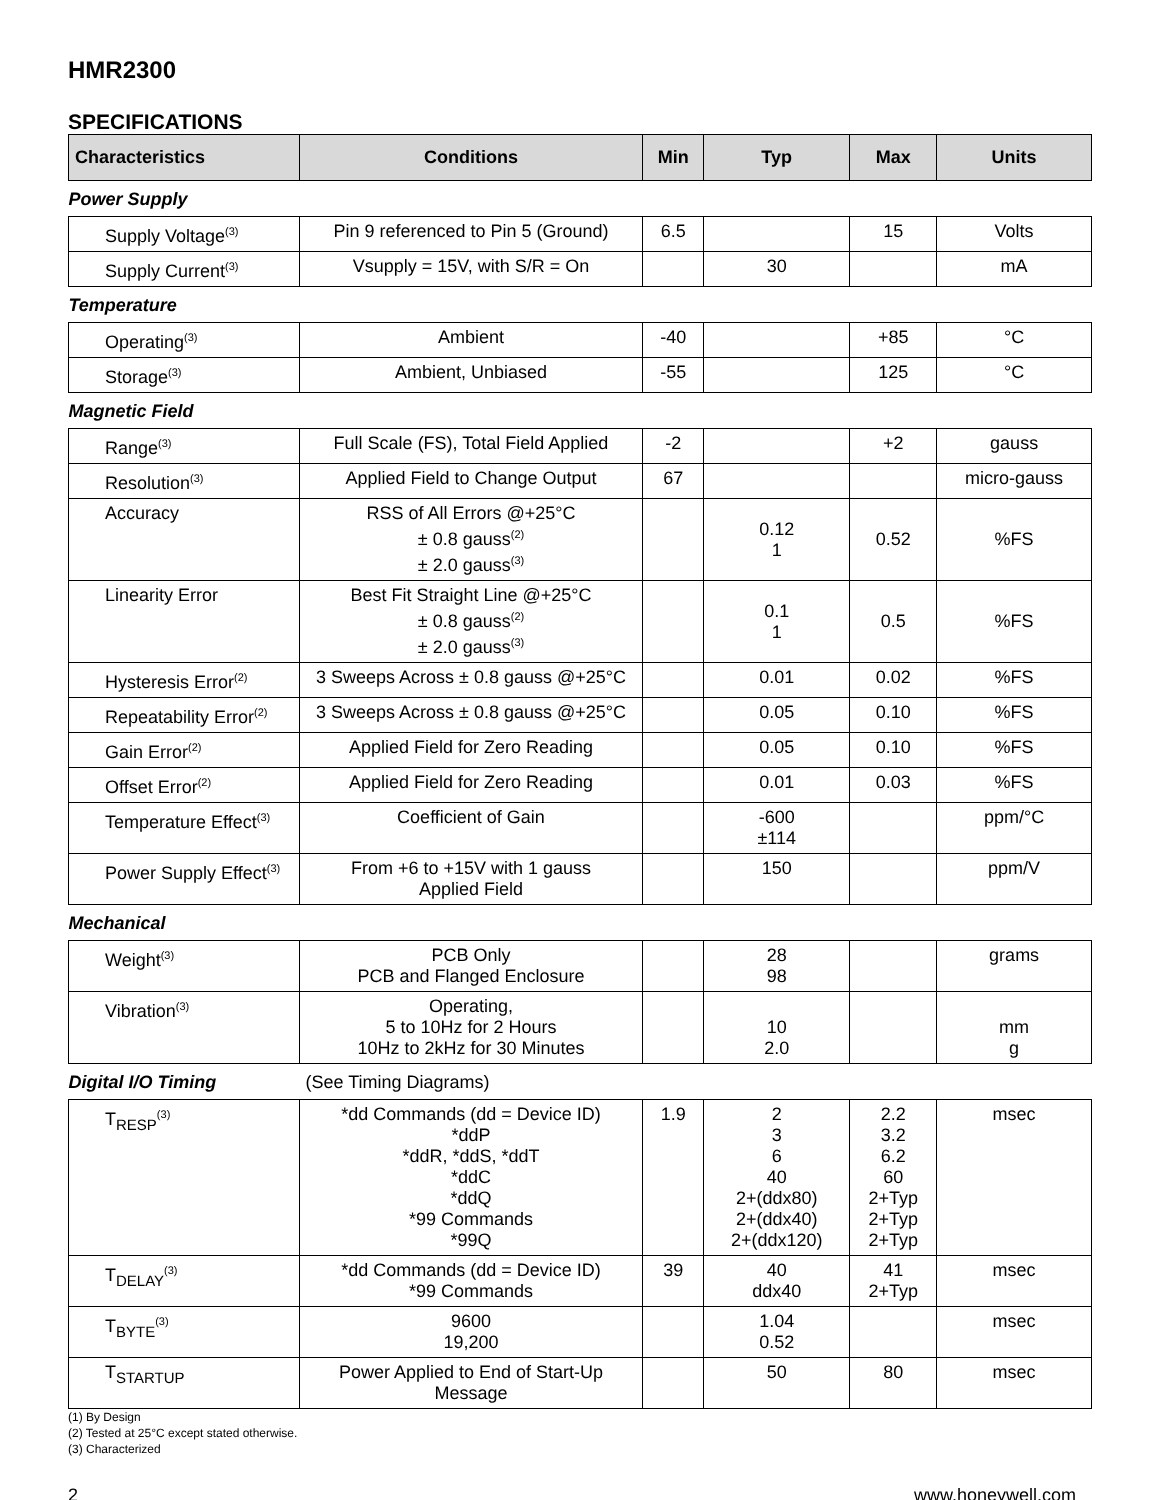HMR2300
SPECIFICATIONS
| Characteristics | Conditions | Min | Typ | Max | Units |
| --- | --- | --- | --- | --- | --- |
| Power Supply | | | | | |
| Supply Voltage<sup>(3)</sup> | Pin 9 referenced to Pin 5 (Ground) | 6.5 | | 15 | Volts |
| Supply Current<sup>(3)</sup> | Vsupply = 15V, with S/R = On | | 30 | | mA |
| Temperature | | | | | |
| Operating<sup>(3)</sup> | Ambient | -40 | | +85 | °C |
| Storage<sup>(3)</sup> | Ambient, Unbiased | -55 | | 125 | °C |
| Magnetic Field | | | | | |
| Range<sup>(3)</sup> | Full Scale (FS), Total Field Applied | -2 | | +2 | gauss |
| Resolution<sup>(3)</sup> | Applied Field to Change Output | 67 | | | micro-gauss |
| Accuracy | RSS of All Errors @+25°C ± 0.8 gauss<sup>(2)</sup> ± 2.0 gauss<sup>(3)</sup> | | 0.12 1 | 0.52 | %FS |
| Linearity Error | Best Fit Straight Line @+25°C ± 0.8 gauss<sup>(2)</sup> ± 2.0 gauss<sup>(3)</sup> | | 0.1 1 | 0.5 | %FS |
| Hysteresis Error<sup>(2)</sup> | 3 Sweeps Across ± 0.8 gauss @+25°C | | 0.01 | 0.02 | %FS |
| Repeatability Error<sup>(2)</sup> | 3 Sweeps Across ± 0.8 gauss @+25°C | | 0.05 | 0.10 | %FS |
| Gain Error<sup>(2)</sup> | Applied Field for Zero Reading | | 0.05 | 0.10 | %FS |
| Offset Error<sup>(2)</sup> | Applied Field for Zero Reading | | 0.01 | 0.03 | %FS |
| Temperature Effect<sup>(3)</sup> | Coefficient of Gain | | -600 ±114 | | ppm/°C |
| Power Supply Effect<sup>(3)</sup> | From +6 to +15V with 1 gauss Applied Field | | 150 | | ppm/V |
| Mechanical | | | | | |
| Weight<sup>(3)</sup> | PCB Only PCB and Flanged Enclosure | | 28 98 | | grams |
| Vibration<sup>(3)</sup> | Operating, 5 to 10Hz for 2 Hours 10Hz to 2kHz for 30 Minutes | | 10 2.0 | | mm g |
| Digital I/O Timing | (See Timing Diagrams) | | | | |
| T<sub>RESP</sub><sup>(3)</sup> | *dd Commands (dd = Device ID) *ddP *ddR, *ddS, *ddT *ddC *ddQ *99 Commands *99Q | 1.9 | 2 3 6 40 2+(ddx80) 2+(ddx40) 2+(ddx120) | 2.2 3.2 6.2 60 2+Typ 2+Typ 2+Typ | msec |
| T<sub>DELAY</sub><sup>(3)</sup> | *dd Commands (dd = Device ID) *99 Commands | 39 | 40 ddx40 | 41 2+Typ | msec |
| T<sub>BYTE</sub><sup>(3)</sup> | 9600 19,200 | | 1.04 0.52 | | msec |
| T<sub>STARTUP</sub> | Power Applied to End of Start-Up Message | | 50 | 80 | msec |
(1) By Design
(2) Tested at 25°C except stated otherwise.
(3) Characterized
2 www.honeywell.com